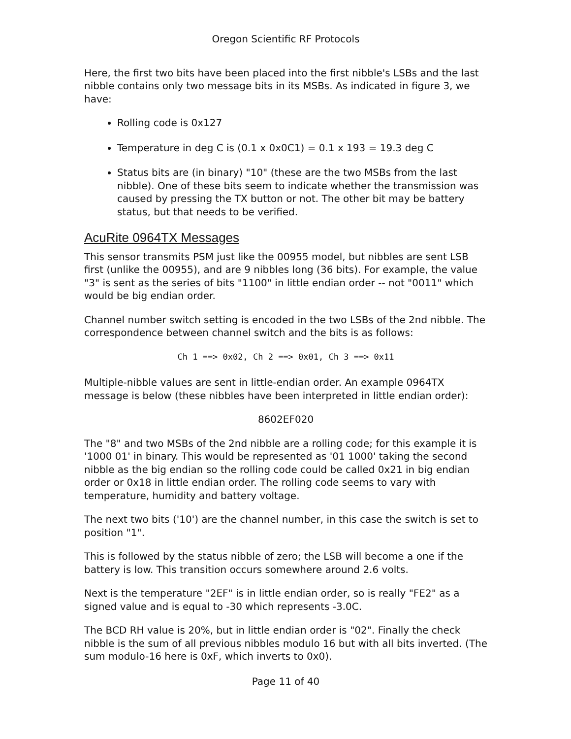Oregon Scientific RF Protocols
Here, the first two bits have been placed into the first nibble's LSBs and the last nibble contains only two message bits in its MSBs. As indicated in figure 3, we have:
Rolling code is 0x127
Temperature in deg C is (0.1 x 0x0C1) = 0.1 x 193 = 19.3 deg C
Status bits are (in binary) "10" (these are the two MSBs from the last nibble). One of these bits seem to indicate whether the transmission was caused by pressing the TX button or not. The other bit may be battery status, but that needs to be verified.
AcuRite 0964TX Messages
This sensor transmits PSM just like the 00955 model, but nibbles are sent LSB first (unlike the 00955), and are 9 nibbles long (36 bits). For example, the value "3" is sent as the series of bits "1100" in little endian order -- not "0011" which would be big endian order.
Channel number switch setting is encoded in the two LSBs of the 2nd nibble. The correspondence between channel switch and the bits is as follows:
Ch 1 ==> 0x02, Ch 2 ==> 0x01, Ch 3 ==> 0x11
Multiple-nibble values are sent in little-endian order. An example 0964TX message is below (these nibbles have been interpreted in little endian order):
8602EF020
The "8" and two MSBs of the 2nd nibble are a rolling code; for this example it is '1000 01' in binary. This would be represented as '01 1000' taking the second nibble as the big endian so the rolling code could be called 0x21 in big endian order or 0x18 in little endian order. The rolling code seems to vary with temperature, humidity and battery voltage.
The next two bits ('10') are the channel number, in this case the switch is set to position "1".
This is followed by the status nibble of zero; the LSB will become a one if the battery is low. This transition occurs somewhere around 2.6 volts.
Next is the temperature "2EF" is in little endian order, so is really "FE2" as a signed value and is equal to -30 which represents -3.0C.
The BCD RH value is 20%, but in little endian order is "02". Finally the check nibble is the sum of all previous nibbles modulo 16 but with all bits inverted. (The sum modulo-16 here is 0xF, which inverts to 0x0).
Page 11 of 40